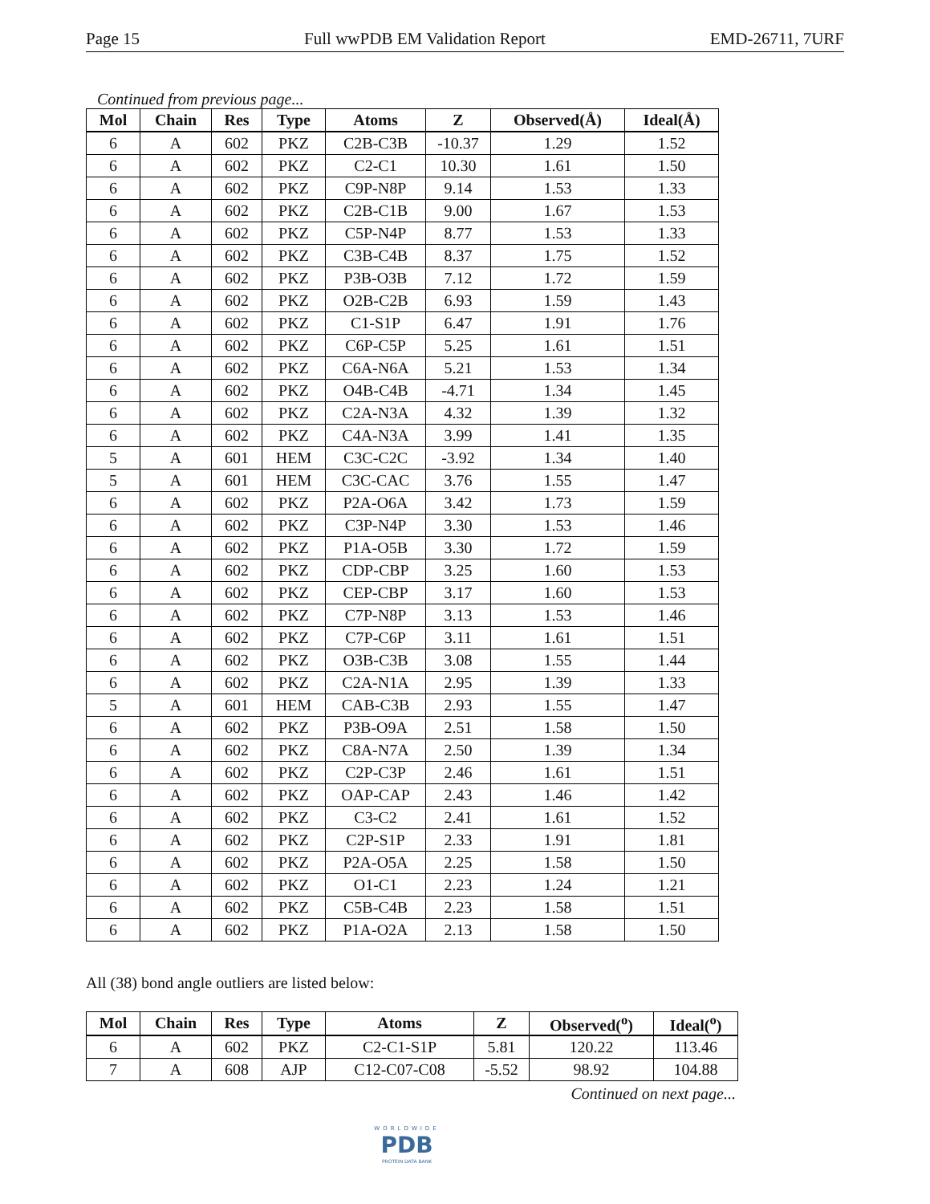Page 15 Full wwPDB EM Validation Report EMD-26711, 7URF
Continued from previous page...
| Mol | Chain | Res | Type | Atoms | Z | Observed(Å) | Ideal(Å) |
| --- | --- | --- | --- | --- | --- | --- | --- |
| 6 | A | 602 | PKZ | C2B-C3B | -10.37 | 1.29 | 1.52 |
| 6 | A | 602 | PKZ | C2-C1 | 10.30 | 1.61 | 1.50 |
| 6 | A | 602 | PKZ | C9P-N8P | 9.14 | 1.53 | 1.33 |
| 6 | A | 602 | PKZ | C2B-C1B | 9.00 | 1.67 | 1.53 |
| 6 | A | 602 | PKZ | C5P-N4P | 8.77 | 1.53 | 1.33 |
| 6 | A | 602 | PKZ | C3B-C4B | 8.37 | 1.75 | 1.52 |
| 6 | A | 602 | PKZ | P3B-O3B | 7.12 | 1.72 | 1.59 |
| 6 | A | 602 | PKZ | O2B-C2B | 6.93 | 1.59 | 1.43 |
| 6 | A | 602 | PKZ | C1-S1P | 6.47 | 1.91 | 1.76 |
| 6 | A | 602 | PKZ | C6P-C5P | 5.25 | 1.61 | 1.51 |
| 6 | A | 602 | PKZ | C6A-N6A | 5.21 | 1.53 | 1.34 |
| 6 | A | 602 | PKZ | O4B-C4B | -4.71 | 1.34 | 1.45 |
| 6 | A | 602 | PKZ | C2A-N3A | 4.32 | 1.39 | 1.32 |
| 6 | A | 602 | PKZ | C4A-N3A | 3.99 | 1.41 | 1.35 |
| 5 | A | 601 | HEM | C3C-C2C | -3.92 | 1.34 | 1.40 |
| 5 | A | 601 | HEM | C3C-CAC | 3.76 | 1.55 | 1.47 |
| 6 | A | 602 | PKZ | P2A-O6A | 3.42 | 1.73 | 1.59 |
| 6 | A | 602 | PKZ | C3P-N4P | 3.30 | 1.53 | 1.46 |
| 6 | A | 602 | PKZ | P1A-O5B | 3.30 | 1.72 | 1.59 |
| 6 | A | 602 | PKZ | CDP-CBP | 3.25 | 1.60 | 1.53 |
| 6 | A | 602 | PKZ | CEP-CBP | 3.17 | 1.60 | 1.53 |
| 6 | A | 602 | PKZ | C7P-N8P | 3.13 | 1.53 | 1.46 |
| 6 | A | 602 | PKZ | C7P-C6P | 3.11 | 1.61 | 1.51 |
| 6 | A | 602 | PKZ | O3B-C3B | 3.08 | 1.55 | 1.44 |
| 6 | A | 602 | PKZ | C2A-N1A | 2.95 | 1.39 | 1.33 |
| 5 | A | 601 | HEM | CAB-C3B | 2.93 | 1.55 | 1.47 |
| 6 | A | 602 | PKZ | P3B-O9A | 2.51 | 1.58 | 1.50 |
| 6 | A | 602 | PKZ | C8A-N7A | 2.50 | 1.39 | 1.34 |
| 6 | A | 602 | PKZ | C2P-C3P | 2.46 | 1.61 | 1.51 |
| 6 | A | 602 | PKZ | OAP-CAP | 2.43 | 1.46 | 1.42 |
| 6 | A | 602 | PKZ | C3-C2 | 2.41 | 1.61 | 1.52 |
| 6 | A | 602 | PKZ | C2P-S1P | 2.33 | 1.91 | 1.81 |
| 6 | A | 602 | PKZ | P2A-O5A | 2.25 | 1.58 | 1.50 |
| 6 | A | 602 | PKZ | O1-C1 | 2.23 | 1.24 | 1.21 |
| 6 | A | 602 | PKZ | C5B-C4B | 2.23 | 1.58 | 1.51 |
| 6 | A | 602 | PKZ | P1A-O2A | 2.13 | 1.58 | 1.50 |
All (38) bond angle outliers are listed below:
| Mol | Chain | Res | Type | Atoms | Z | Observed(<sup>o</sup>) | Ideal(<sup>o</sup>) |
| --- | --- | --- | --- | --- | --- | --- | --- |
| 6 | A | 602 | PKZ | C2-C1-S1P | 5.81 | 120.22 | 113.46 |
| 7 | A | 608 | AJP | C12-C07-C08 | -5.52 | 98.92 | 104.88 |
Continued on next page...
WORLDWIDE
PDB
PROTEIN DATA BANK